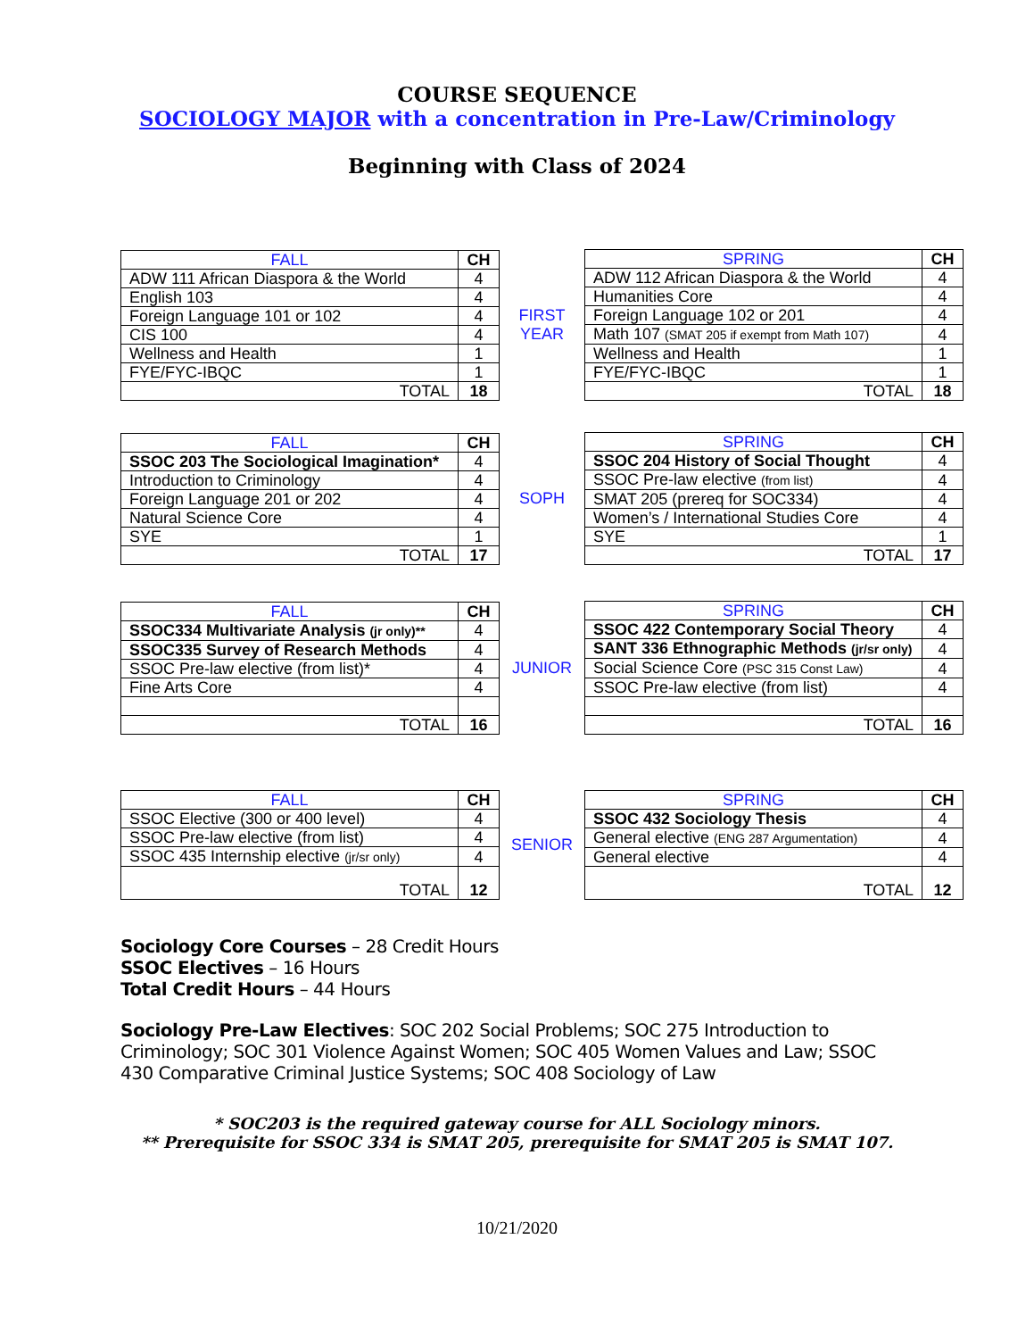COURSE SEQUENCE
SOCIOLOGY MAJOR with a concentration in Pre-Law/Criminology
Beginning with Class of 2024
| FALL | CH |
| --- | --- |
| ADW 111 African Diaspora & the World | 4 |
| English 103 | 4 |
| Foreign Language 101 or 102 | 4 |
| CIS 100 | 4 |
| Wellness and Health | 1 |
| FYE/FYC-IBQC | 1 |
| TOTAL | 18 |
FIRST
YEAR
| SPRING | CH |
| --- | --- |
| ADW 112 African Diaspora & the World | 4 |
| Humanities Core | 4 |
| Foreign Language 102 or 201 | 4 |
| Math 107 (SMAT 205 if exempt from Math 107) | 4 |
| Wellness and Health | 1 |
| FYE/FYC-IBQC | 1 |
| TOTAL | 18 |
| FALL | CH |
| --- | --- |
| SSOC 203 The Sociological Imagination* | 4 |
| Introduction to Criminology | 4 |
| Foreign Language 201 or 202 | 4 |
| Natural Science Core | 4 |
| SYE | 1 |
| TOTAL | 17 |
SOPH
| SPRING | CH |
| --- | --- |
| SSOC 204 History of Social Thought | 4 |
| SSOC Pre-law elective (from list) | 4 |
| SMAT 205 (prereq for SOC334) | 4 |
| Women’s / International Studies Core | 4 |
| SYE | 1 |
| TOTAL | 17 |
| FALL | CH |
| --- | --- |
| SSOC334 Multivariate Analysis (jr only)** | 4 |
| SSOC335 Survey of Research Methods | 4 |
| SSOC Pre-law elective (from list)* | 4 |
| Fine Arts Core | 4 |
| TOTAL | 16 |
JUNIOR
| SPRING | CH |
| --- | --- |
| SSOC 422 Contemporary Social Theory | 4 |
| SANT 336 Ethnographic Methods (jr/sr only) | 4 |
| Social Science Core (PSC 315 Const Law) | 4 |
| SSOC Pre-law elective (from list) | 4 |
| TOTAL | 16 |
| FALL | CH |
| --- | --- |
| SSOC Elective (300 or 400 level) | 4 |
| SSOC Pre-law elective (from list) | 4 |
| SSOC 435 Internship elective (jr/sr only) | 4 |
| TOTAL | 12 |
SENIOR
| SPRING | CH |
| --- | --- |
| SSOC 432 Sociology Thesis | 4 |
| General elective (ENG 287 Argumentation) | 4 |
| General elective | 4 |
| TOTAL | 12 |
Sociology Core Courses – 28 Credit Hours
SSOC Electives – 16 Hours
Total Credit Hours – 44 Hours
Sociology Pre-Law Electives: SOC 202 Social Problems; SOC 275 Introduction to Criminology; SOC 301 Violence Against Women; SOC 405 Women Values and Law; SSOC 430 Comparative Criminal Justice Systems; SOC 408 Sociology of Law
* SOC203 is the required gateway course for ALL Sociology minors.
** Prerequisite for SSOC 334 is SMAT 205, prerequisite for SMAT 205 is SMAT 107.
10/21/2020